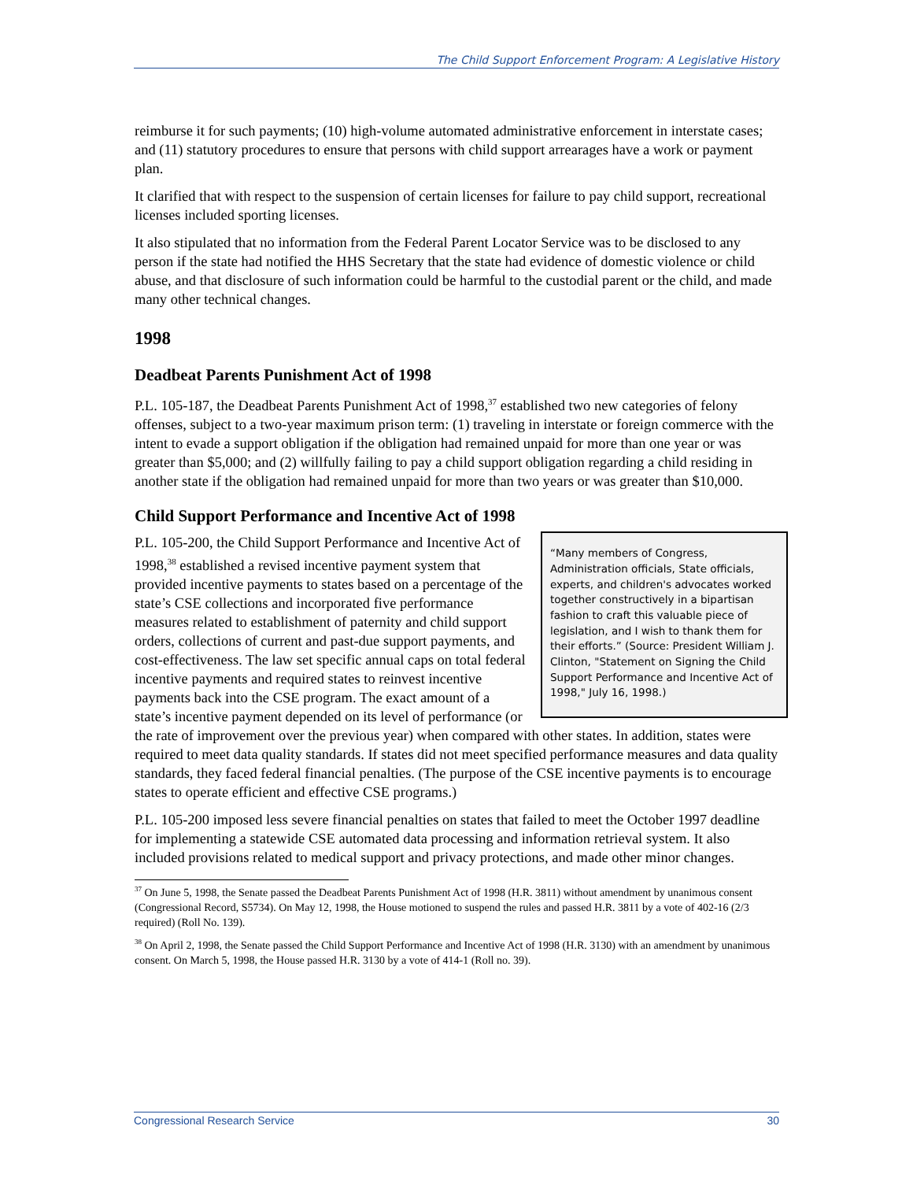The Child Support Enforcement Program: A Legislative History
reimburse it for such payments; (10) high-volume automated administrative enforcement in interstate cases; and (11) statutory procedures to ensure that persons with child support arrearages have a work or payment plan.
It clarified that with respect to the suspension of certain licenses for failure to pay child support, recreational licenses included sporting licenses.
It also stipulated that no information from the Federal Parent Locator Service was to be disclosed to any person if the state had notified the HHS Secretary that the state had evidence of domestic violence or child abuse, and that disclosure of such information could be harmful to the custodial parent or the child, and made many other technical changes.
1998
Deadbeat Parents Punishment Act of 1998
P.L. 105-187, the Deadbeat Parents Punishment Act of 1998,<sup>37</sup> established two new categories of felony offenses, subject to a two-year maximum prison term: (1) traveling in interstate or foreign commerce with the intent to evade a support obligation if the obligation had remained unpaid for more than one year or was greater than $5,000; and (2) willfully failing to pay a child support obligation regarding a child residing in another state if the obligation had remained unpaid for more than two years or was greater than $10,000.
Child Support Performance and Incentive Act of 1998
“Many members of Congress, Administration officials, State officials, experts, and children's advocates worked together constructively in a bipartisan fashion to craft this valuable piece of legislation, and I wish to thank them for their efforts.” (Source: President William J. Clinton, "Statement on Signing the Child Support Performance and Incentive Act of 1998," July 16, 1998.)
P.L. 105-200, the Child Support Performance and Incentive Act of 1998,<sup>38</sup> established a revised incentive payment system that provided incentive payments to states based on a percentage of the state’s CSE collections and incorporated five performance measures related to establishment of paternity and child support orders, collections of current and past-due support payments, and cost-effectiveness. The law set specific annual caps on total federal incentive payments and required states to reinvest incentive payments back into the CSE program. The exact amount of a state’s incentive payment depended on its level of performance (or the rate of improvement over the previous year) when compared with other states. In addition, states were required to meet data quality standards. If states did not meet specified performance measures and data quality standards, they faced federal financial penalties. (The purpose of the CSE incentive payments is to encourage states to operate efficient and effective CSE programs.)
P.L. 105-200 imposed less severe financial penalties on states that failed to meet the October 1997 deadline for implementing a statewide CSE automated data processing and information retrieval system. It also included provisions related to medical support and privacy protections, and made other minor changes.
<sup>37</sup> On June 5, 1998, the Senate passed the Deadbeat Parents Punishment Act of 1998 (H.R. 3811) without amendment by unanimous consent (Congressional Record, S5734). On May 12, 1998, the House motioned to suspend the rules and passed H.R. 3811 by a vote of 402-16 (2/3 required) (Roll No. 139).
<sup>38</sup> On April 2, 1998, the Senate passed the Child Support Performance and Incentive Act of 1998 (H.R. 3130) with an amendment by unanimous consent. On March 5, 1998, the House passed H.R. 3130 by a vote of 414-1 (Roll no. 39).
Congressional Research Service 30